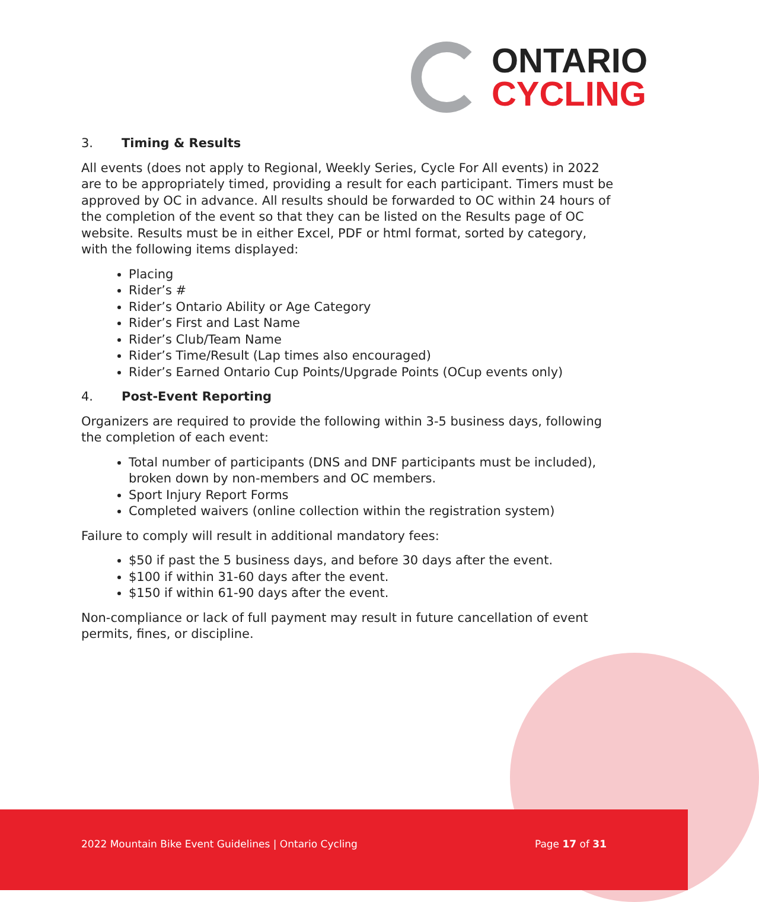ONTARIO
CYCLING
3. Timing & Results
All events (does not apply to Regional, Weekly Series, Cycle For All events) in 2022 are to be appropriately timed, providing a result for each participant. Timers must be approved by OC in advance. All results should be forwarded to OC within 24 hours of the completion of the event so that they can be listed on the Results page of OC website. Results must be in either Excel, PDF or html format, sorted by category, with the following items displayed:
Placing
Rider’s #
Rider’s Ontario Ability or Age Category
Rider’s First and Last Name
Rider’s Club/Team Name
Rider’s Time/Result (Lap times also encouraged)
Rider’s Earned Ontario Cup Points/Upgrade Points (OCup events only)
4. Post-Event Reporting
Organizers are required to provide the following within 3-5 business days, following the completion of each event:
Total number of participants (DNS and DNF participants must be included), broken down by non-members and OC members.
Sport Injury Report Forms
Completed waivers (online collection within the registration system)
Failure to comply will result in additional mandatory fees:
$50 if past the 5 business days, and before 30 days after the event.
$100 if within 31-60 days after the event.
$150 if within 61-90 days after the event.
Non-compliance or lack of full payment may result in future cancellation of event permits, fines, or discipline.
2022 Mountain Bike Event Guidelines | Ontario Cycling Page 17 of 31